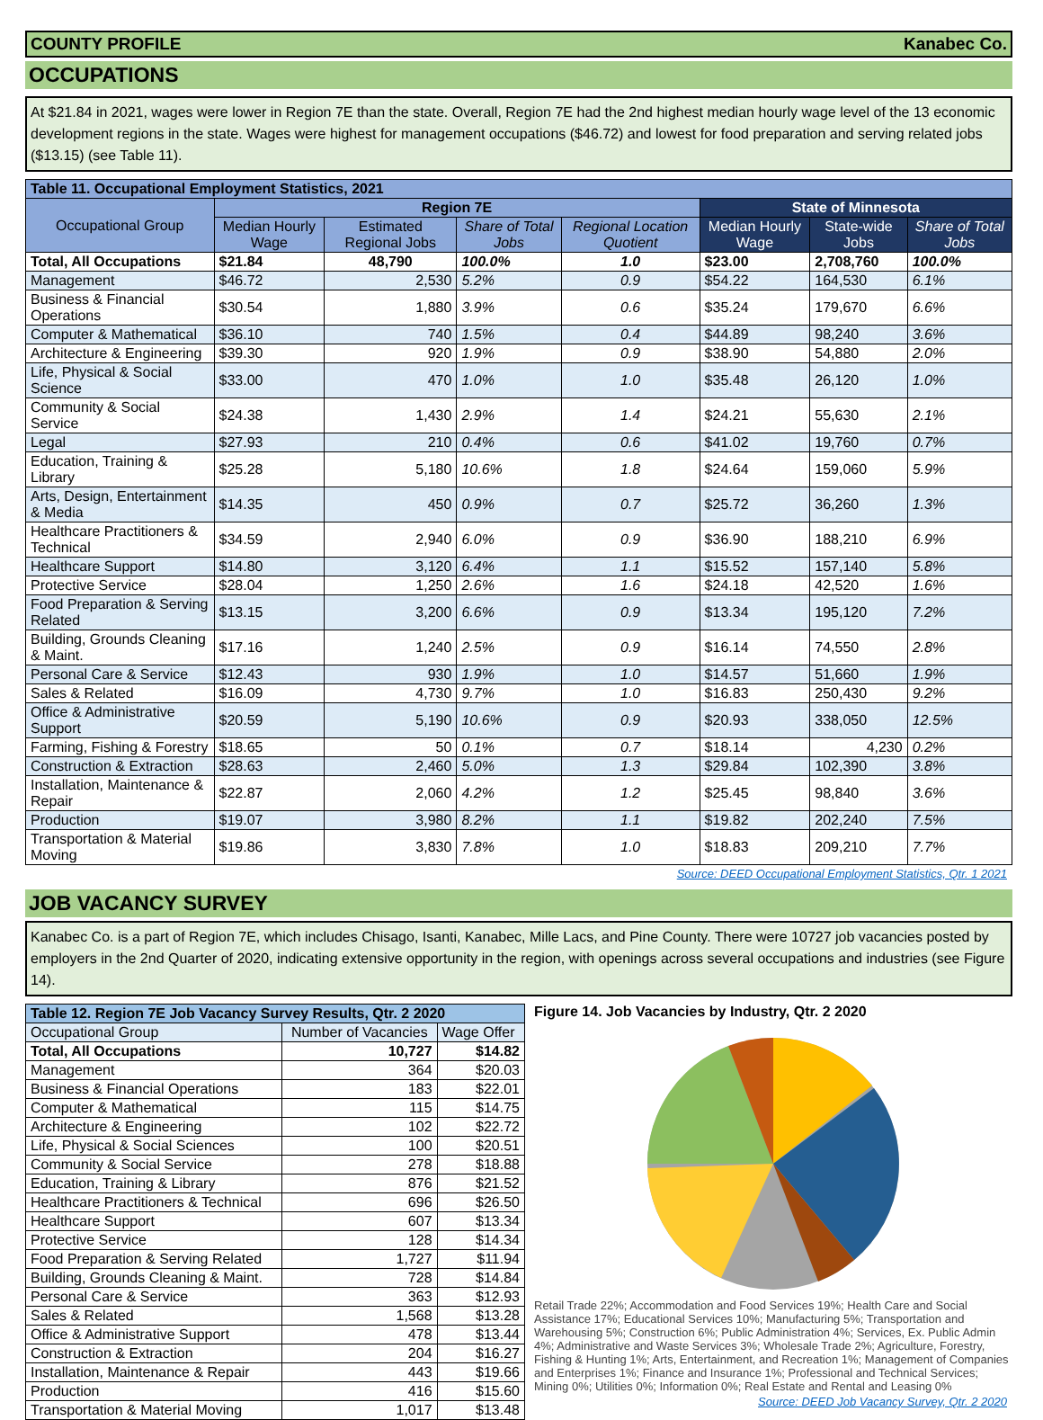COUNTY PROFILE Kanabec Co.
OCCUPATIONS
At $21.84 in 2021, wages were lower in Region 7E than the state. Overall, Region 7E had the 2nd highest median hourly wage level of the 13 economic development regions in the state. Wages were highest for management occupations ($46.72) and lowest for food preparation and serving related jobs ($13.15) (see Table 11).
| Table 11. Occupational Employment Statistics, 2021 | | | | | | | |
| --- | --- | --- | --- | --- | --- | --- | --- |
| Occupational Group | Region 7E | | | | State of Minnesota | | |
| | Median Hourly Wage | Estimated Regional Jobs | Share of Total Jobs | Regional Location Quotient | Median Hourly Wage | State-wide Jobs | Share of Total Jobs |
| Total, All Occupations | $21.84 | 48,790 | 100.0% | 1.0 | $23.00 | 2,708,760 | 100.0% |
| Management | $46.72 | 2,530 | 5.2% | 0.9 | $54.22 | 164,530 | 6.1% |
| Business & Financial Operations | $30.54 | 1,880 | 3.9% | 0.6 | $35.24 | 179,670 | 6.6% |
| Computer & Mathematical | $36.10 | 740 | 1.5% | 0.4 | $44.89 | 98,240 | 3.6% |
| Architecture & Engineering | $39.30 | 920 | 1.9% | 0.9 | $38.90 | 54,880 | 2.0% |
| Life, Physical & Social Science | $33.00 | 470 | 1.0% | 1.0 | $35.48 | 26,120 | 1.0% |
| Community & Social Service | $24.38 | 1,430 | 2.9% | 1.4 | $24.21 | 55,630 | 2.1% |
| Legal | $27.93 | 210 | 0.4% | 0.6 | $41.02 | 19,760 | 0.7% |
| Education, Training & Library | $25.28 | 5,180 | 10.6% | 1.8 | $24.64 | 159,060 | 5.9% |
| Arts, Design, Entertainment & Media | $14.35 | 450 | 0.9% | 0.7 | $25.72 | 36,260 | 1.3% |
| Healthcare Practitioners & Technical | $34.59 | 2,940 | 6.0% | 0.9 | $36.90 | 188,210 | 6.9% |
| Healthcare Support | $14.80 | 3,120 | 6.4% | 1.1 | $15.52 | 157,140 | 5.8% |
| Protective Service | $28.04 | 1,250 | 2.6% | 1.6 | $24.18 | 42,520 | 1.6% |
| Food Preparation & Serving Related | $13.15 | 3,200 | 6.6% | 0.9 | $13.34 | 195,120 | 7.2% |
| Building, Grounds Cleaning & Maint. | $17.16 | 1,240 | 2.5% | 0.9 | $16.14 | 74,550 | 2.8% |
| Personal Care & Service | $12.43 | 930 | 1.9% | 1.0 | $14.57 | 51,660 | 1.9% |
| Sales & Related | $16.09 | 4,730 | 9.7% | 1.0 | $16.83 | 250,430 | 9.2% |
| Office & Administrative Support | $20.59 | 5,190 | 10.6% | 0.9 | $20.93 | 338,050 | 12.5% |
| Farming, Fishing & Forestry | $18.65 | 50 | 0.1% | 0.7 | $18.14 | 4,230 | 0.2% |
| Construction & Extraction | $28.63 | 2,460 | 5.0% | 1.3 | $29.84 | 102,390 | 3.8% |
| Installation, Maintenance & Repair | $22.87 | 2,060 | 4.2% | 1.2 | $25.45 | 98,840 | 3.6% |
| Production | $19.07 | 3,980 | 8.2% | 1.1 | $19.82 | 202,240 | 7.5% |
| Transportation & Material Moving | $19.86 | 3,830 | 7.8% | 1.0 | $18.83 | 209,210 | 7.7% |
Source: DEED Occupational Employment Statistics, Qtr. 1 2021
JOB VACANCY SURVEY
Kanabec Co. is a part of Region 7E, which includes Chisago, Isanti, Kanabec, Mille Lacs, and Pine County. There were 10727 job vacancies posted by employers in the 2nd Quarter of 2020, indicating extensive opportunity in the region, with openings across several occupations and industries (see Figure 14).
| Table 12. Region 7E Job Vacancy Survey Results, Qtr. 2 2020 | | |
| --- | --- | --- |
| Occupational Group | Number of Vacancies | Wage Offer |
| Total, All Occupations | 10,727 | $14.82 |
| Management | 364 | $20.03 |
| Business & Financial Operations | 183 | $22.01 |
| Computer & Mathematical | 115 | $14.75 |
| Architecture & Engineering | 102 | $22.72 |
| Life, Physical & Social Sciences | 100 | $20.51 |
| Community & Social Service | 278 | $18.88 |
| Education, Training & Library | 876 | $21.52 |
| Healthcare Practitioners & Technical | 696 | $26.50 |
| Healthcare Support | 607 | $13.34 |
| Protective Service | 128 | $14.34 |
| Food Preparation & Serving Related | 1,727 | $11.94 |
| Building, Grounds Cleaning & Maint. | 728 | $14.84 |
| Personal Care & Service | 363 | $12.93 |
| Sales & Related | 1,568 | $13.28 |
| Office & Administrative Support | 478 | $13.44 |
| Construction & Extraction | 204 | $16.27 |
| Installation, Maintenance & Repair | 443 | $19.66 |
| Production | 416 | $15.60 |
| Transportation & Material Moving | 1,017 | $13.48 |
Figure 14. Job Vacancies by Industry, Qtr. 2 2020
Retail Trade 22%; Accommodation and Food Services 19%; Health Care and Social Assistance 17%; Educational Services 10%; Manufacturing 5%; Transportation and Warehousing 5%; Construction 6%; Public Administration 4%; Services, Ex. Public Admin 4%; Administrative and Waste Services 3%; Wholesale Trade 2%; Agriculture, Forestry, Fishing & Hunting 1%; Arts, Entertainment, and Recreation 1%; Management of Companies and Enterprises 1%; Finance and Insurance 1%; Professional and Technical Services; Mining 0%; Utilities 0%; Information 0%; Real Estate and Rental and Leasing 0%
Source: DEED Job Vacancy Survey, Qtr. 2 2020